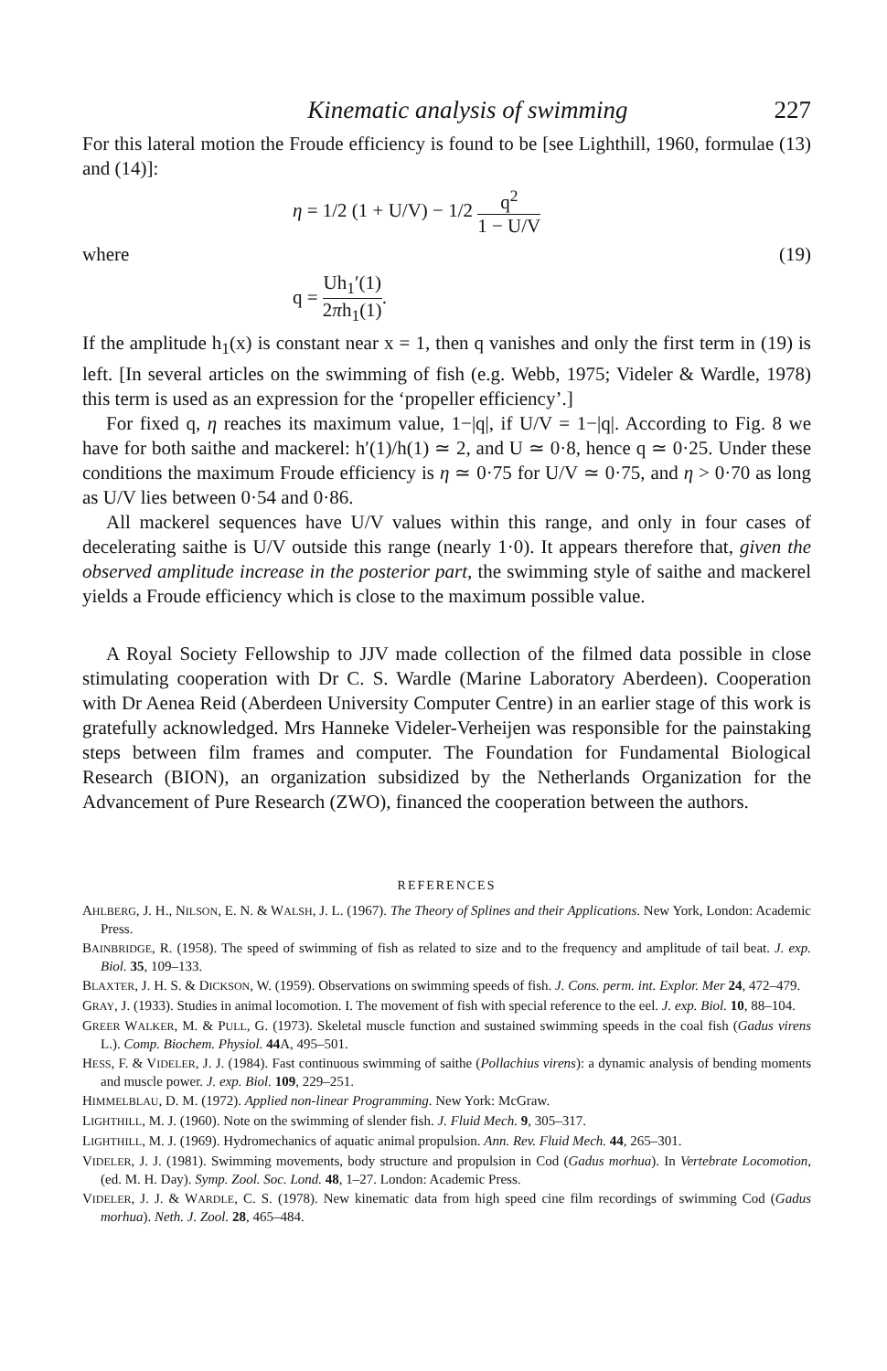Kinematic analysis of swimming 227
For this lateral motion the Froude efficiency is found to be [see Lighthill, 1960, formulae (13) and (14)]:
η = 1/2 (1 + U/V) − 1/2 q<sup>2</sup> 1 − U/V
where (19)
q = Uh<sub>1</sub>′(1) 2πh<sub>1</sub>(1).
If the amplitude h<sub>1</sub>(x) is constant near x = 1, then q vanishes and only the first term in (19) is left. [In several articles on the swimming of fish (e.g. Webb, 1975; Videler & Wardle, 1978) this term is used as an expression for the ‘propeller efficiency’.]
For fixed q, η reaches its maximum value, 1−|q|, if U/V = 1−|q|. According to Fig. 8 we have for both saithe and mackerel: h′(1)/h(1) ≃ 2, and U ≃ 0·8, hence q ≃ 0·25. Under these conditions the maximum Froude efficiency is η ≃ 0·75 for U/V ≃ 0·75, and η > 0·70 as long as U/V lies between 0·54 and 0·86.
All mackerel sequences have U/V values within this range, and only in four cases of decelerating saithe is U/V outside this range (nearly 1·0). It appears therefore that, given the observed amplitude increase in the posterior part, the swimming style of saithe and mackerel yields a Froude efficiency which is close to the maximum possible value.
A Royal Society Fellowship to JJV made collection of the filmed data possible in close stimulating cooperation with Dr C. S. Wardle (Marine Laboratory Aberdeen). Cooperation with Dr Aenea Reid (Aberdeen University Computer Centre) in an earlier stage of this work is gratefully acknowledged. Mrs Hanneke Videler-Verheijen was responsible for the painstaking steps between film frames and computer. The Foundation for Fundamental Biological Research (BION), an organization subsidized by the Netherlands Organization for the Advancement of Pure Research (ZWO), financed the cooperation between the authors.
REFERENCES
AHLBERG, J. H., NILSON, E. N. & WALSH, J. L. (1967). The Theory of Splines and their Applications. New York, London: Academic Press.
BAINBRIDGE, R. (1958). The speed of swimming of fish as related to size and to the frequency and amplitude of tail beat. J. exp. Biol. 35, 109–133.
BLAXTER, J. H. S. & DICKSON, W. (1959). Observations on swimming speeds of fish. J. Cons. perm. int. Explor. Mer 24, 472–479.
GRAY, J. (1933). Studies in animal locomotion. I. The movement of fish with special reference to the eel. J. exp. Biol. 10, 88–104.
GREER WALKER, M. & PULL, G. (1973). Skeletal muscle function and sustained swimming speeds in the coal fish (Gadus virens L.). Comp. Biochem. Physiol. 44 A, 495–501.
HESS, F. & VIDELER, J. J. (1984). Fast continuous swimming of saithe (Pollachius virens): a dynamic analysis of bending moments and muscle power. J. exp. Biol. 109, 229–251.
HIMMELBLAU, D. M. (1972). Applied non-linear Programming. New York: McGraw.
LIGHTHILL, M. J. (1960). Note on the swimming of slender fish. J. Fluid Mech. 9, 305–317.
LIGHTHILL, M. J. (1969). Hydromechanics of aquatic animal propulsion. Ann. Rev. Fluid Mech. 44, 265–301.
VIDELER, J. J. (1981). Swimming movements, body structure and propulsion in Cod (Gadus morhua). In Vertebrate Locomotion, (ed. M. H. Day). Symp. Zool. Soc. Lond. 48, 1–27. London: Academic Press.
VIDELER, J. J. & WARDLE, C. S. (1978). New kinematic data from high speed cine film recordings of swimming Cod (Gadus morhua). Neth. J. Zool. 28, 465–484.